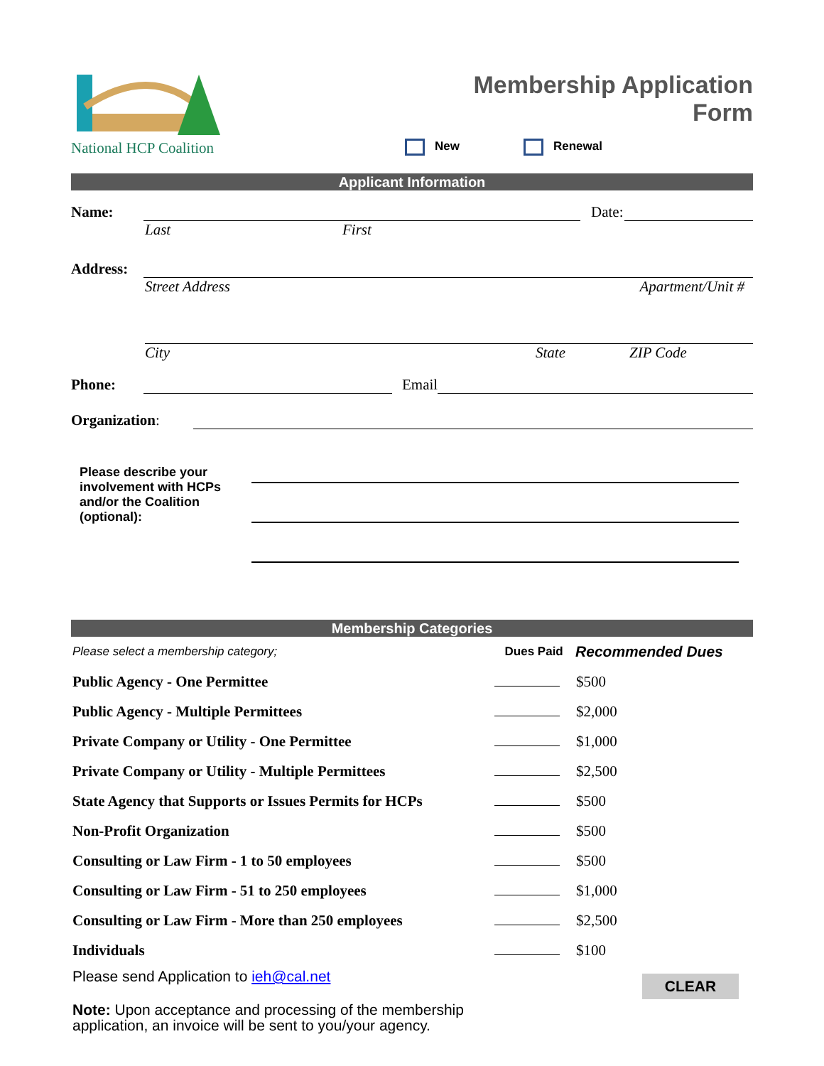National HCP Coalition
Membership Application
Form
New Renewal
Applicant Information
Name:
Date:
Last First
Address:
Street Address Apartment/Unit #
City State ZIP Code
Phone:
Email
Organization:
Please describe your involvement with HCPs and/or the Coalition (optional):
Membership Categories
| Please select a membership category; | Dues Paid | Recommended Dues |
| Public Agency - One Permittee | | $500 |
| Public Agency - Multiple Permittees | | $2,000 |
| Private Company or Utility - One Permittee | | $1,000 |
| Private Company or Utility - Multiple Permittees | | $2,500 |
| State Agency that Supports or Issues Permits for HCPs | | $500 |
| Non-Profit Organization | | $500 |
| Consulting or Law Firm - 1 to 50 employees | | $500 |
| Consulting or Law Firm - 51 to 250 employees | | $1,000 |
| Consulting or Law Firm - More than 250 employees | | $2,500 |
| Individuals | | $100 |
Please send Application to ieh@cal.net CLEAR
Note: Upon acceptance and processing of the membership application, an invoice will be sent to you/your agency.